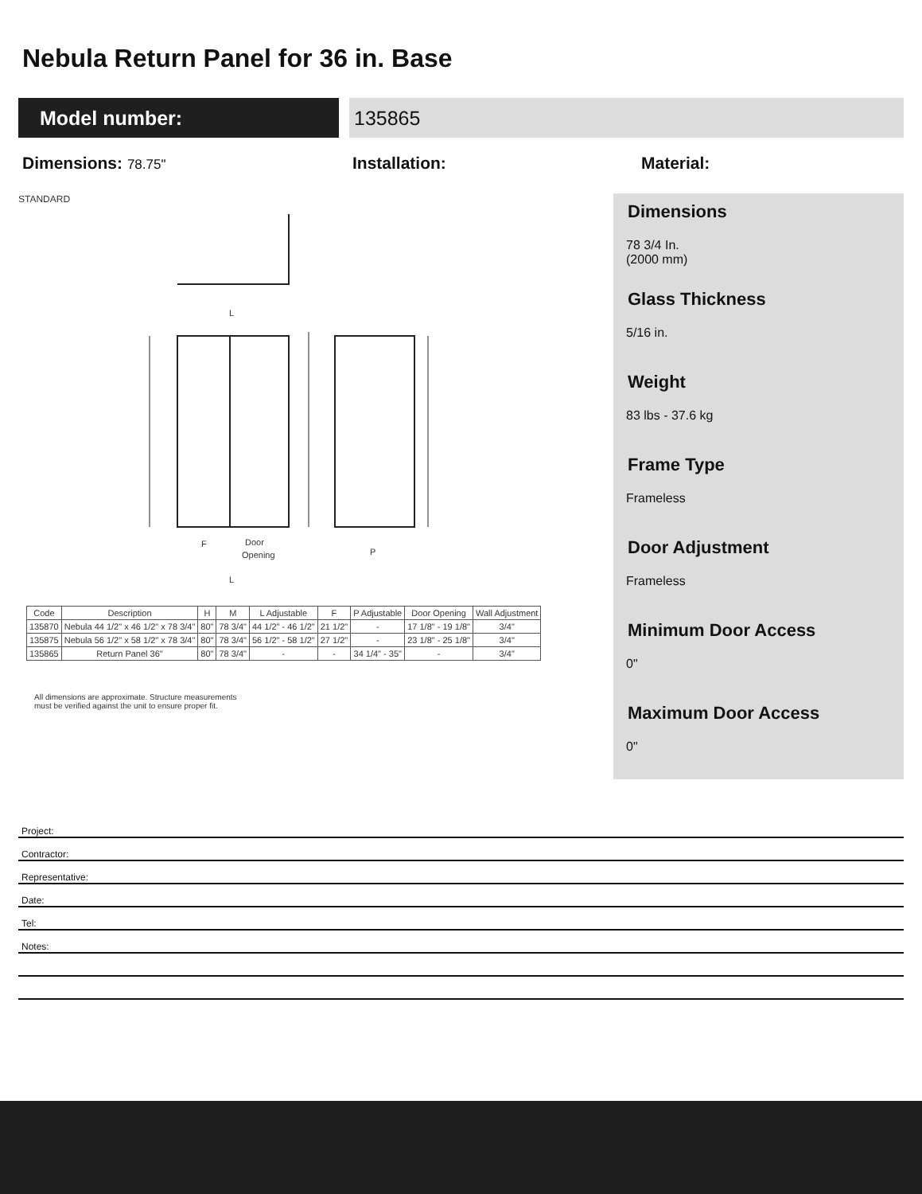Nebula Return Panel for 36 in. Base
Model number: 135865
Dimensions: 78.75"
Installation: Material:
STANDARD
L
F
Door
Opening
L
P
| Code | Description | H | M | L Adjustable | F | P Adjustable | Door Opening | Wall Adjustment |
| --- | --- | --- | --- | --- | --- | --- | --- | --- |
| 135870 | Nebula 44 1/2" x 46 1/2" x 78 3/4" | 80" | 78 3/4" | 44 1/2" - 46 1/2" | 21 1/2" | - | 17 1/8" - 19 1/8" | 3/4" |
| 135875 | Nebula 56 1/2" x 58 1/2" x 78 3/4" | 80" | 78 3/4" | 56 1/2" - 58 1/2" | 27 1/2" | - | 23 1/8" - 25 1/8" | 3/4" |
| 135865 | Return Panel 36" | 80" | 78 3/4" | - | - | 34 1/4" - 35" | - | 3/4" |
All dimensions are approximate. Structure measurements
must be verified against the unit to ensure proper fit.
Dimensions
78 3/4 In.
(2000 mm)
Glass Thickness
5/16 in.
Weight
83 lbs - 37.6 kg
Frame Type
Frameless
Door Adjustment
Frameless
Minimum Door Access
0"
Maximum Door Access
0"
Project:
Contractor:
Representative:
Date:
Tel:
Notes: